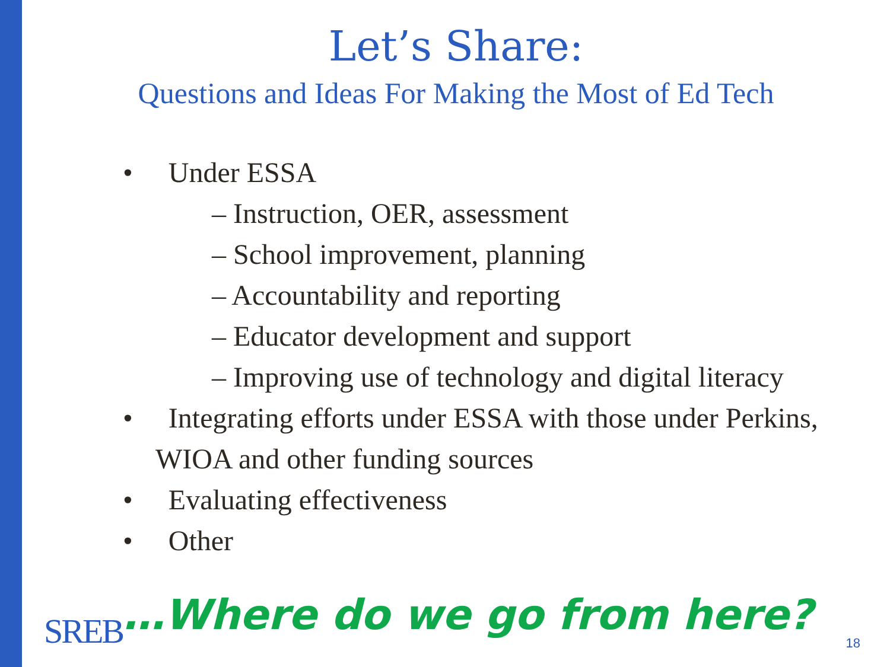Let’s Share:
Questions and Ideas For Making the Most of Ed Tech
• Under ESSA
– Instruction, OER, assessment
– School improvement, planning
– Accountability and reporting
– Educator development and support
– Improving use of technology and digital literacy
• Integrating efforts under ESSA with those under Perkins, WIOA and other funding sources
• Evaluating effectiveness
• Other
SREB …Where do we go from here? 18